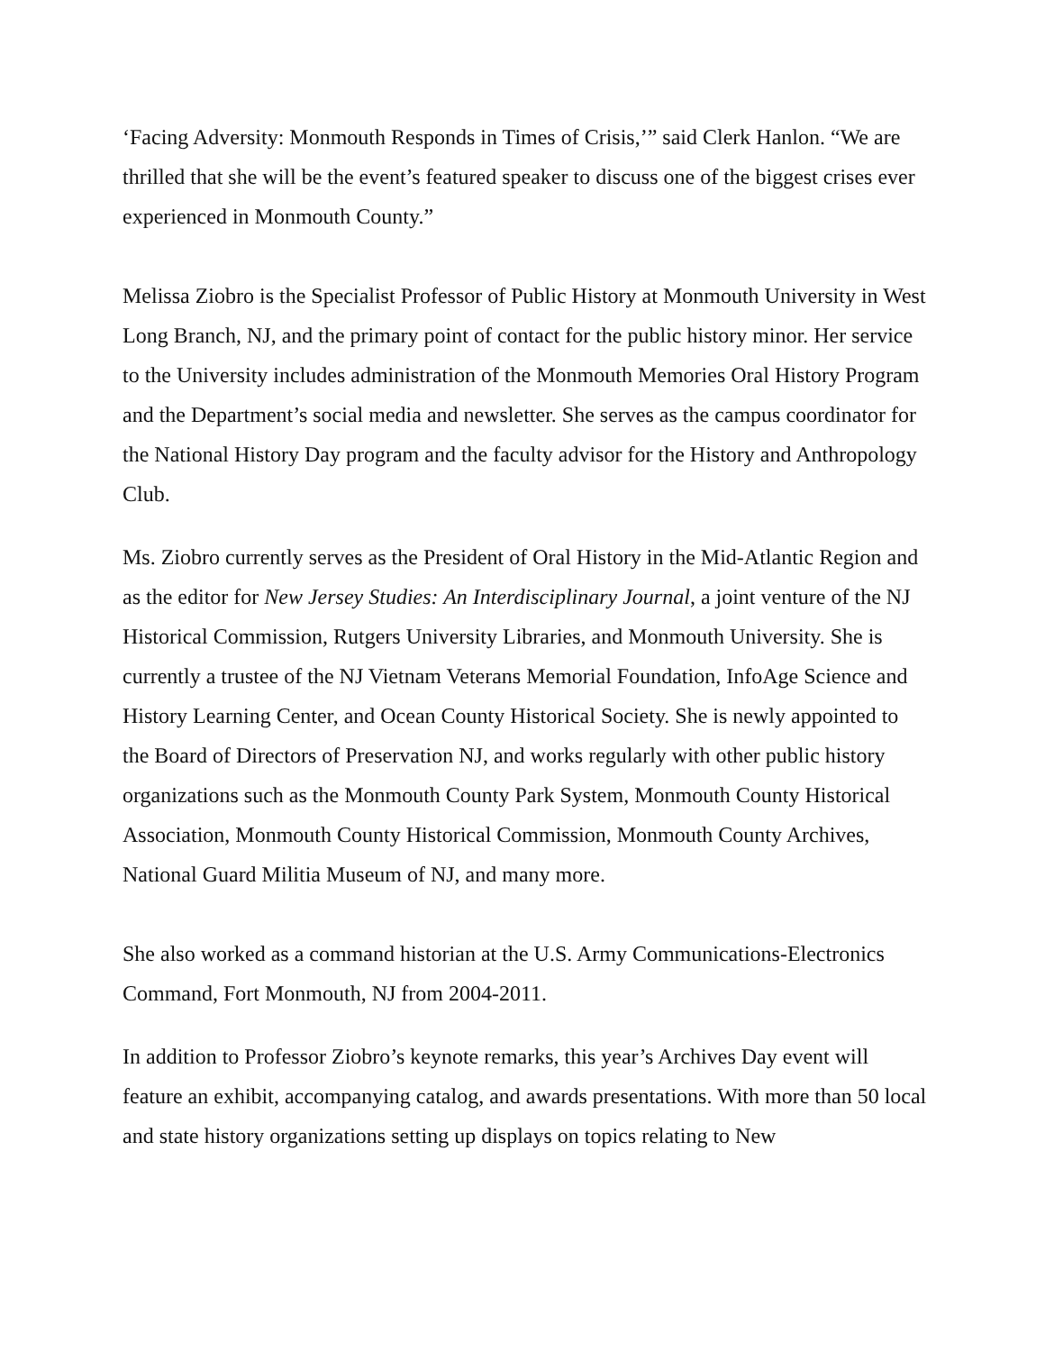‘Facing Adversity: Monmouth Responds in Times of Crisis,’” said Clerk Hanlon. “We are thrilled that she will be the event’s featured speaker to discuss one of the biggest crises ever experienced in Monmouth County.”
Melissa Ziobro is the Specialist Professor of Public History at Monmouth University in West Long Branch, NJ, and the primary point of contact for the public history minor. Her service to the University includes administration of the Monmouth Memories Oral History Program and the Department’s social media and newsletter. She serves as the campus coordinator for the National History Day program and the faculty advisor for the History and Anthropology Club.
Ms. Ziobro currently serves as the President of Oral History in the Mid-Atlantic Region and as the editor for New Jersey Studies: An Interdisciplinary Journal, a joint venture of the NJ Historical Commission, Rutgers University Libraries, and Monmouth University. She is currently a trustee of the NJ Vietnam Veterans Memorial Foundation, InfoAge Science and History Learning Center, and Ocean County Historical Society. She is newly appointed to the Board of Directors of Preservation NJ, and works regularly with other public history organizations such as the Monmouth County Park System, Monmouth County Historical Association, Monmouth County Historical Commission, Monmouth County Archives, National Guard Militia Museum of NJ, and many more.
She also worked as a command historian at the U.S. Army Communications-Electronics Command, Fort Monmouth, NJ from 2004-2011.
In addition to Professor Ziobro’s keynote remarks, this year’s Archives Day event will feature an exhibit, accompanying catalog, and awards presentations. With more than 50 local and state history organizations setting up displays on topics relating to New